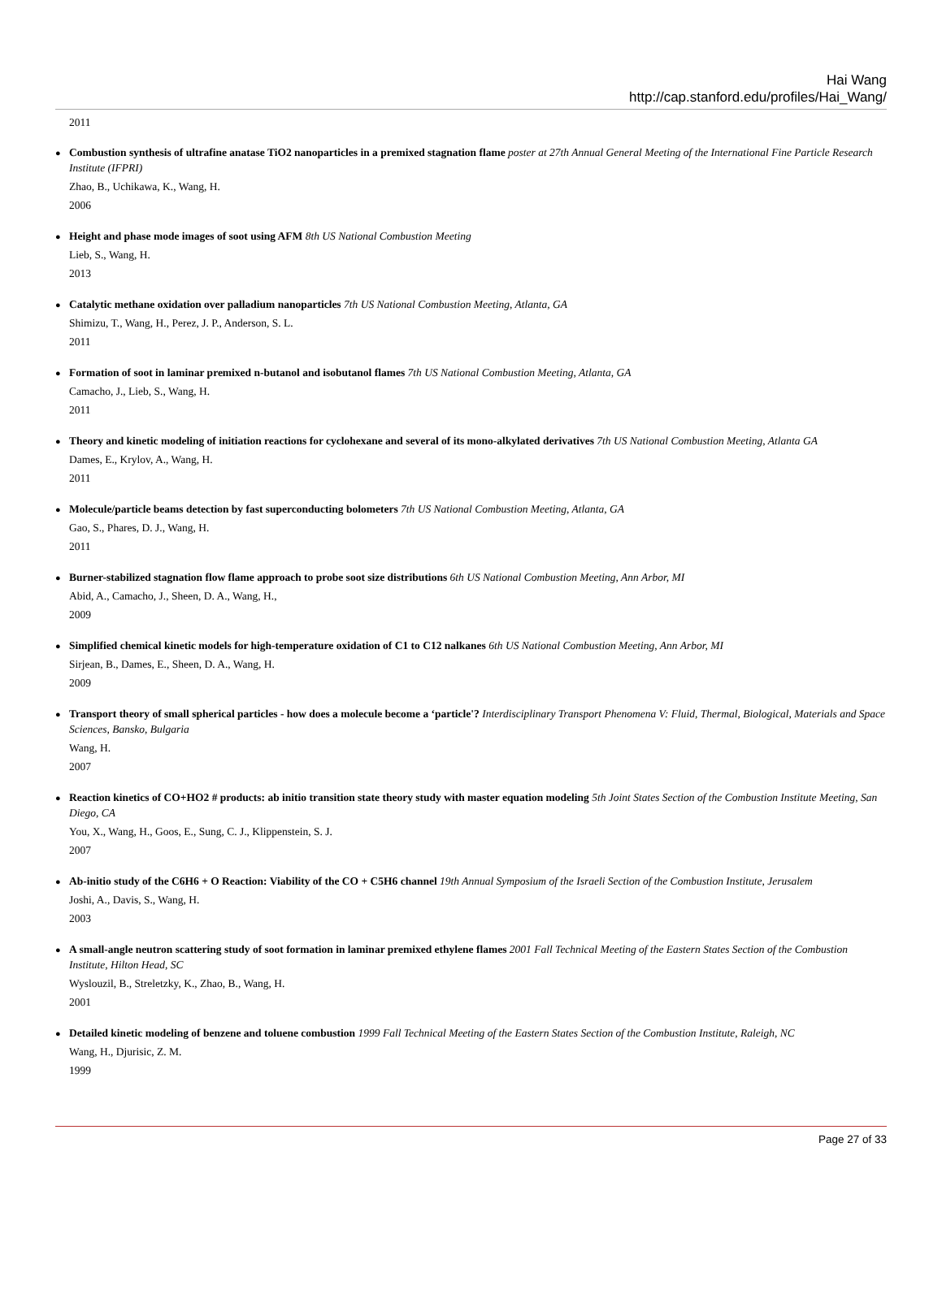Hai Wang
http://cap.stanford.edu/profiles/Hai_Wang/
2011
Combustion synthesis of ultrafine anatase TiO2 nanoparticles in a premixed stagnation flame poster at 27th Annual General Meeting of the International Fine Particle Research Institute (IFPRI)
Zhao, B., Uchikawa, K., Wang, H.
2006
Height and phase mode images of soot using AFM 8th US National Combustion Meeting
Lieb, S., Wang, H.
2013
Catalytic methane oxidation over palladium nanoparticles 7th US National Combustion Meeting, Atlanta, GA
Shimizu, T., Wang, H., Perez, J. P., Anderson, S. L.
2011
Formation of soot in laminar premixed n-butanol and isobutanol flames 7th US National Combustion Meeting, Atlanta, GA
Camacho, J., Lieb, S., Wang, H.
2011
Theory and kinetic modeling of initiation reactions for cyclohexane and several of its mono-alkylated derivatives 7th US National Combustion Meeting, Atlanta GA
Dames, E., Krylov, A., Wang, H.
2011
Molecule/particle beams detection by fast superconducting bolometers 7th US National Combustion Meeting, Atlanta, GA
Gao, S., Phares, D. J., Wang, H.
2011
Burner-stabilized stagnation flow flame approach to probe soot size distributions 6th US National Combustion Meeting, Ann Arbor, MI
Abid, A., Camacho, J., Sheen, D. A., Wang, H.,
2009
Simplified chemical kinetic models for high-temperature oxidation of C1 to C12 nalkanes 6th US National Combustion Meeting, Ann Arbor, MI
Sirjean, B., Dames, E., Sheen, D. A., Wang, H.
2009
Transport theory of small spherical particles - how does a molecule become a ‘particle'? Interdisciplinary Transport Phenomena V: Fluid, Thermal, Biological, Materials and Space Sciences, Bansko, Bulgaria
Wang, H.
2007
Reaction kinetics of CO+HO2 # products: ab initio transition state theory study with master equation modeling 5th Joint States Section of the Combustion Institute Meeting, San Diego, CA
You, X., Wang, H., Goos, E., Sung, C. J., Klippenstein, S. J.
2007
Ab-initio study of the C6H6 + O Reaction: Viability of the CO + C5H6 channel 19th Annual Symposium of the Israeli Section of the Combustion Institute, Jerusalem
Joshi, A., Davis, S., Wang, H.
2003
A small-angle neutron scattering study of soot formation in laminar premixed ethylene flames 2001 Fall Technical Meeting of the Eastern States Section of the Combustion Institute, Hilton Head, SC
Wyslouzil, B., Streletzky, K., Zhao, B., Wang, H.
2001
Detailed kinetic modeling of benzene and toluene combustion 1999 Fall Technical Meeting of the Eastern States Section of the Combustion Institute, Raleigh, NC
Wang, H., Djurisic, Z. M.
1999
Page 27 of 33